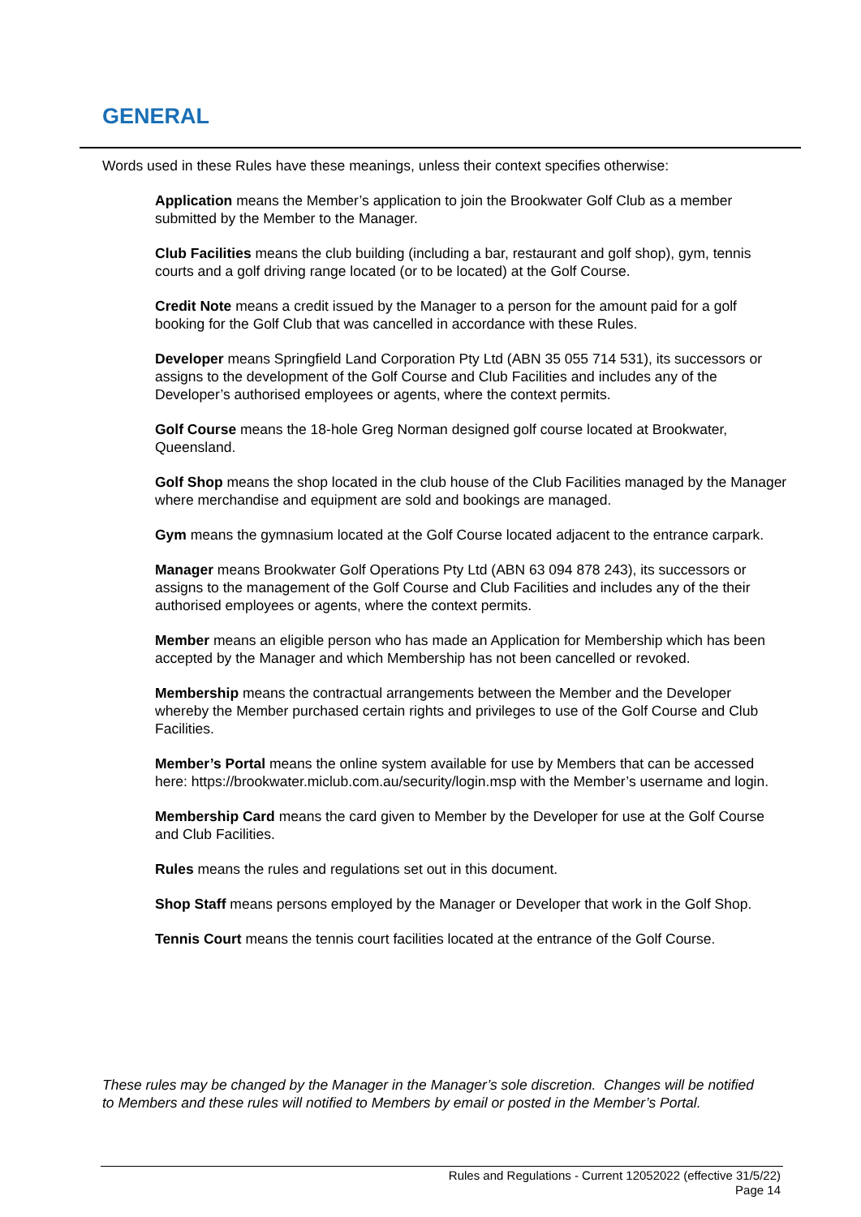GENERAL
Words used in these Rules have these meanings, unless their context specifies otherwise:
Application means the Member’s application to join the Brookwater Golf Club as a member submitted by the Member to the Manager.
Club Facilities means the club building (including a bar, restaurant and golf shop), gym, tennis courts and a golf driving range located (or to be located) at the Golf Course.
Credit Note means a credit issued by the Manager to a person for the amount paid for a golf booking for the Golf Club that was cancelled in accordance with these Rules.
Developer means Springfield Land Corporation Pty Ltd (ABN 35 055 714 531), its successors or assigns to the development of the Golf Course and Club Facilities and includes any of the Developer’s authorised employees or agents, where the context permits.
Golf Course means the 18-hole Greg Norman designed golf course located at Brookwater, Queensland.
Golf Shop means the shop located in the club house of the Club Facilities managed by the Manager where merchandise and equipment are sold and bookings are managed.
Gym means the gymnasium located at the Golf Course located adjacent to the entrance carpark.
Manager means Brookwater Golf Operations Pty Ltd (ABN 63 094 878 243), its successors or assigns to the management of the Golf Course and Club Facilities and includes any of the their authorised employees or agents, where the context permits.
Member means an eligible person who has made an Application for Membership which has been accepted by the Manager and which Membership has not been cancelled or revoked.
Membership means the contractual arrangements between the Member and the Developer whereby the Member purchased certain rights and privileges to use of the Golf Course and Club Facilities.
Member’s Portal means the online system available for use by Members that can be accessed here: https://brookwater.miclub.com.au/security/login.msp with the Member’s username and login.
Membership Card means the card given to Member by the Developer for use at the Golf Course and Club Facilities.
Rules means the rules and regulations set out in this document.
Shop Staff means persons employed by the Manager or Developer that work in the Golf Shop.
Tennis Court means the tennis court facilities located at the entrance of the Golf Course.
These rules may be changed by the Manager in the Manager’s sole discretion. Changes will be notified to Members and these rules will notified to Members by email or posted in the Member’s Portal.
Rules and Regulations - Current 12052022 (effective 31/5/22)
Page 14